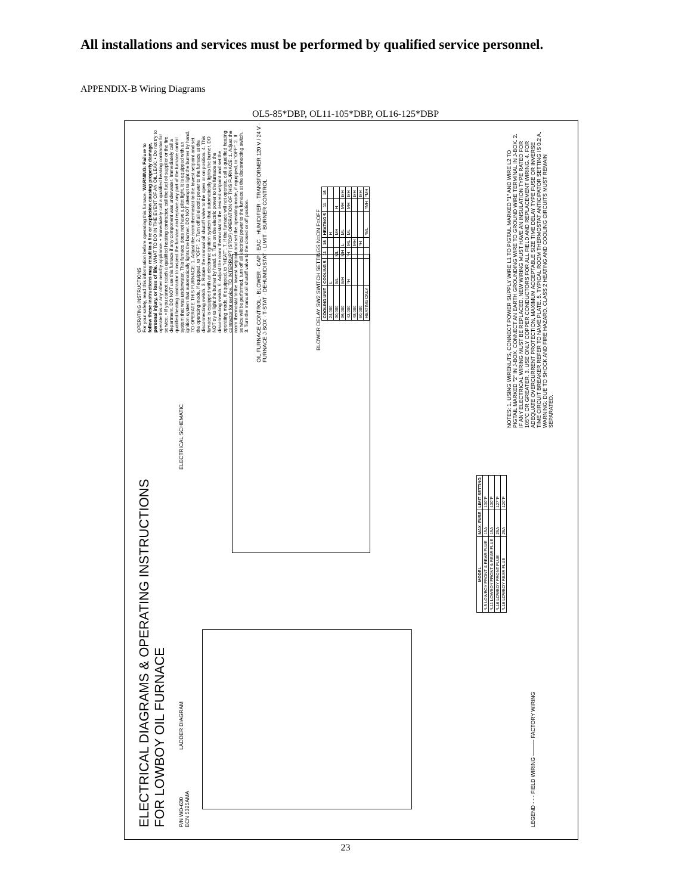All installations and services must be performed by qualified service personnel.
APPENDIX-B Wiring Diagrams
OL5-85*DBP, OL11-105*DBP, OL16-125*DBP
ELECTRICAL DIAGRAMS & OPERATING INSTRUCTIONS
FOR LOWBOY OIL FURNACE
P/N WD-630
ECN 5325AMA
LADDER DIAGRAM ELECTRICAL SCHEMATIC
OIL FURNACE CONTROL · BLOWER · CAP · EAC · HUMIDIFIER · TRANSFORMER 120 V / 24 V · FURNACE J-BOX · T-STAT · DEHUMIDISTAT · LIMIT · BURNER CONTROL
BLOWER DELAY SW2 SWITCH SETTINGS N=ON F=OFF
| COOLING UNIT | COOLING 5 | 11 | 16 | HEATING 5 | 11 | 16 |
| --- | --- | --- | --- | --- | --- | --- |
| 24,000 | L | | | H | | |
| 30,000 | ML | ML | | MH | H | |
| 36,000 | MH | MH | L | ML | MH | MH |
| 42,000 | *H | *H | ML | ML | MH | MH |
| 48,000 | | | MH | | | MH |
| 60,000 | | | *H | | | MH |
| HEATING ONLY | | | | *ML | *MH | *MH |
NOTES: 1. USING WIRENUTS, CONNECT POWER SUPPLY WIRE L1 TO PIGTAIL MARKED "1" AND WIRE L2 TO PIGTAIL MARKED "2" IN J-BOX. CONNECT AN EARTH GROUNDING WIRE TO GROUND WIRE TERMINAL IN J-BOX. 2. IF ANY ELECTRICAL WIRING MUST BE REPLACED, NEW WIRING MUST HAVE AN INSULATION TYPE RATED FOR 105°C OR GREATER. 3. USE ONLY COPPER CONDUCTORS FOR ALL FIELD AND REPLACEMENT WIRING. 4. FOR ADEQUATE OVERCURRENT PROTECTION, MAXIMUM ACCEPTABLE SIZE TIME DELAY TYPE FUSE OR INVERSE TIME CIRCUIT BREAKER REFER TO NAME PLATE. 5. TYPICAL ROOM THERMOSTAT ANTICIPATOR SETTING IS 0.2 A. WARNING: DUE TO SHOCK AND FIRE HAZARD, CLASS 2 HEATING AND COOLING CIRCUITS MUST REMAIN SEPARATED.
OPERATING INSTRUCTIONS
For your safety, read this information before operating this furnace. WARNING: Failure to follow these instructions may result in a fire or explosion causing property damage, personal injury, or loss of life. WHAT TO DO IN THE EVENT OF AN OIL LEAK: • Do not try to operate this or any other nearby appliance. • Immediately call a qualified heating contractor for service. • If you cannot reach a qualified heating contractor, call the fuel oil supplier or the fire department. DO NOT use this furnace if any component was underwater. Immediately call a qualified heating contractor to inspect the furnace and replace any part of the furnace control system that was underwater. This furnace does not have a pilot light. It is equipped with an ignition system that automatically lights the burner. DO NOT attempt to light the burner by hand. TO OPERATE THIS FURNACE: 1. Adjust the room thermostat to the lowest setpoint and set the operating mode, if equipped, to "OFF". 2. Turn off all electric power to the furnace at the disconnecting switch. 3. Rotate the manual oil shutoff valve to the open or on position. 4. This furnace is equipped with an electronic ignition system that automatically lights the burner. DO NOT try to light the burner by hand. 5. Turn on the electric power to the furnace at the disconnecting switch. 6. Adjust the room thermostat to the desired setpoint and set the operating mode, if equipped, to "HEAT". 7. If the furnace will not operate, call a qualified heating contractor for service. TO INTERRUPT (STOP) OPERATION OF THIS FURNACE: 1. Adjust the room thermostat to the lowest setpoint and set the operating mode, if equipped, to "OFF". 2. If service will be performed, turn off all electrical power to the furnace at the disconnecting switch. 3. Turn the manual oil shutoff valve to the closed or off position.
| MODEL | MAX. FUSE | LIMIT SETTING |
| --- | --- | --- |
| *L5 LOWBOY FRONT & REAR FLUE | 15A | 130°F |
| *L11 LOWBOY FRONT & REAR FLUE | 15A | 130°F |
| *L16 LOWBOY FRONT FLUE | 25A | 127°F |
| *L16 LOWBOY REAR FLUE | 25A | 120°F |
LEGEND - - - FIELD WIRING ——— FACTORY WIRING
23